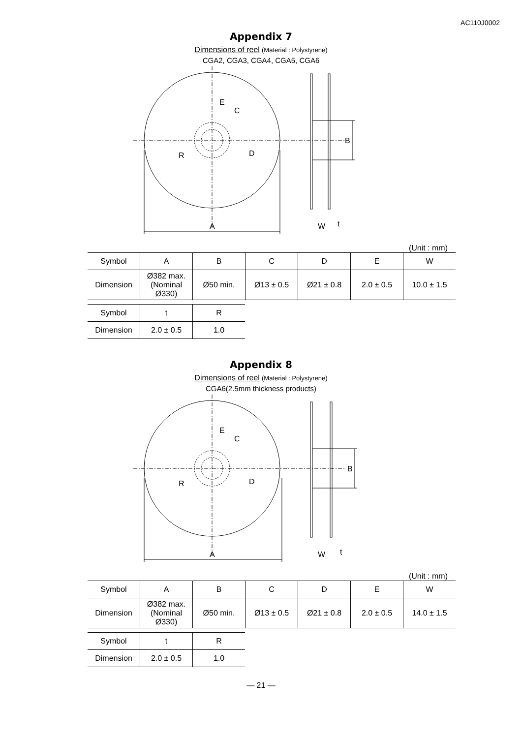AC110J0002
Appendix 7
Dimensions of reel (Material : Polystyrene)
CGA2, CGA3, CGA4, CGA5, CGA6
A
E
C
D
R
B
W
t
(Unit : mm)
| Symbol | A | B | C | D | E | W |
| Dimension | Ø382 max. (Nominal Ø330) | Ø50 min. | Ø13 ± 0.5 | Ø21 ± 0.8 | 2.0 ± 0.5 | 10.0 ± 1.5 |
| Symbol | t | R |
| Dimension | 2.0 ± 0.5 | 1.0 |
Appendix 8
Dimensions of reel (Material : Polystyrene)
CGA6(2.5mm thickness products)
A
E
C
D
R
B
W
t
(Unit : mm)
| Symbol | A | B | C | D | E | W |
| Dimension | Ø382 max. (Nominal Ø330) | Ø50 min. | Ø13 ± 0.5 | Ø21 ± 0.8 | 2.0 ± 0.5 | 14.0 ± 1.5 |
| Symbol | t | R |
| Dimension | 2.0 ± 0.5 | 1.0 |
— 21 —